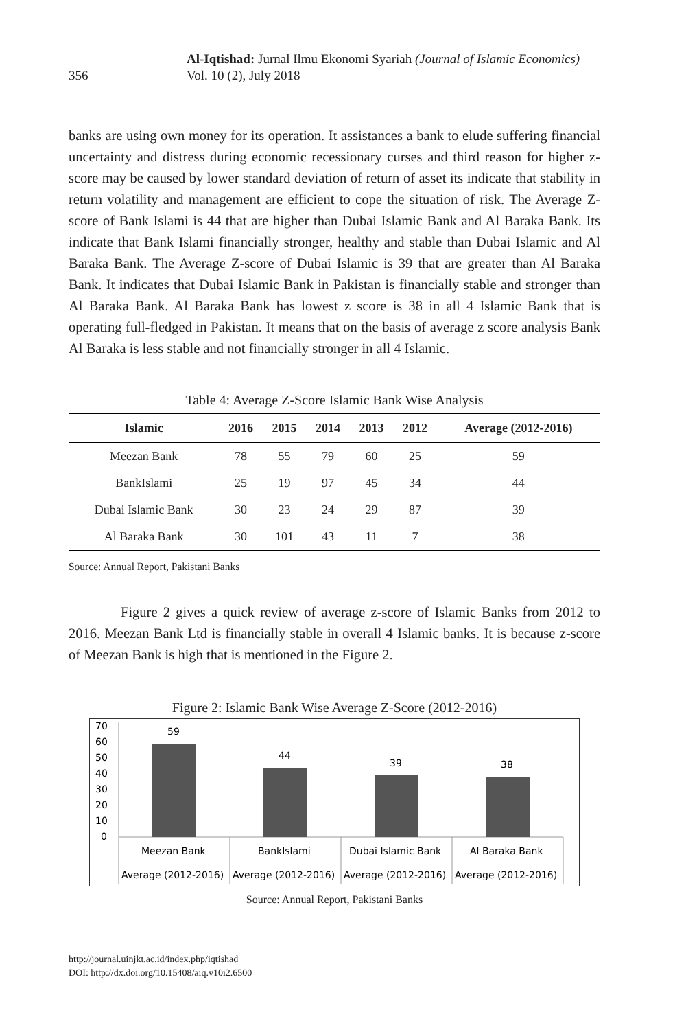356
Al-Iqtishad: Jurnal Ilmu Ekonomi Syariah (Journal of Islamic Economics)
Vol. 10 (2), July 2018
banks are using own money for its operation. It assistances a bank to elude suffering financial uncertainty and distress during economic recessionary curses and third reason for higher z-score may be caused by lower standard deviation of return of asset its indicate that stability in return volatility and management are efficient to cope the situation of risk. The Average Z-score of Bank Islami is 44 that are higher than Dubai Islamic Bank and Al Baraka Bank. Its indicate that Bank Islami financially stronger, healthy and stable than Dubai Islamic and Al Baraka Bank. The Average Z-score of Dubai Islamic is 39 that are greater than Al Baraka Bank. It indicates that Dubai Islamic Bank in Pakistan is financially stable and stronger than Al Baraka Bank. Al Baraka Bank has lowest z score is 38 in all 4 Islamic Bank that is operating full-fledged in Pakistan. It means that on the basis of average z score analysis Bank Al Baraka is less stable and not financially stronger in all 4 Islamic.
Table 4: Average Z-Score Islamic Bank Wise Analysis
| Islamic | 2016 | 2015 | 2014 | 2013 | 2012 | Average (2012-2016) |
| --- | --- | --- | --- | --- | --- | --- |
| Meezan Bank | 78 | 55 | 79 | 60 | 25 | 59 |
| BankIslami | 25 | 19 | 97 | 45 | 34 | 44 |
| Dubai Islamic Bank | 30 | 23 | 24 | 29 | 87 | 39 |
| Al Baraka Bank | 30 | 101 | 43 | 11 | 7 | 38 |
Source: Annual Report, Pakistani Banks
Figure 2 gives a quick review of average z-score of Islamic Banks from 2012 to 2016. Meezan Bank Ltd is financially stable in overall 4 Islamic banks. It is because z-score of Meezan Bank is high that is mentioned in the Figure 2.
Figure 2: Islamic Bank Wise Average Z-Score (2012-2016)
70
60
50
40
30
20
10
0
59
44
39
38
Meezan Bank
BankIslami
Dubai Islamic Bank
Al Baraka Bank
Average (2012-2016)
Average (2012-2016)
Average (2012-2016)
Average (2012-2016)
Source: Annual Report, Pakistani Banks
http://journal.uinjkt.ac.id/index.php/iqtishad
DOI: http://dx.doi.org/10.15408/aiq.v10i2.6500